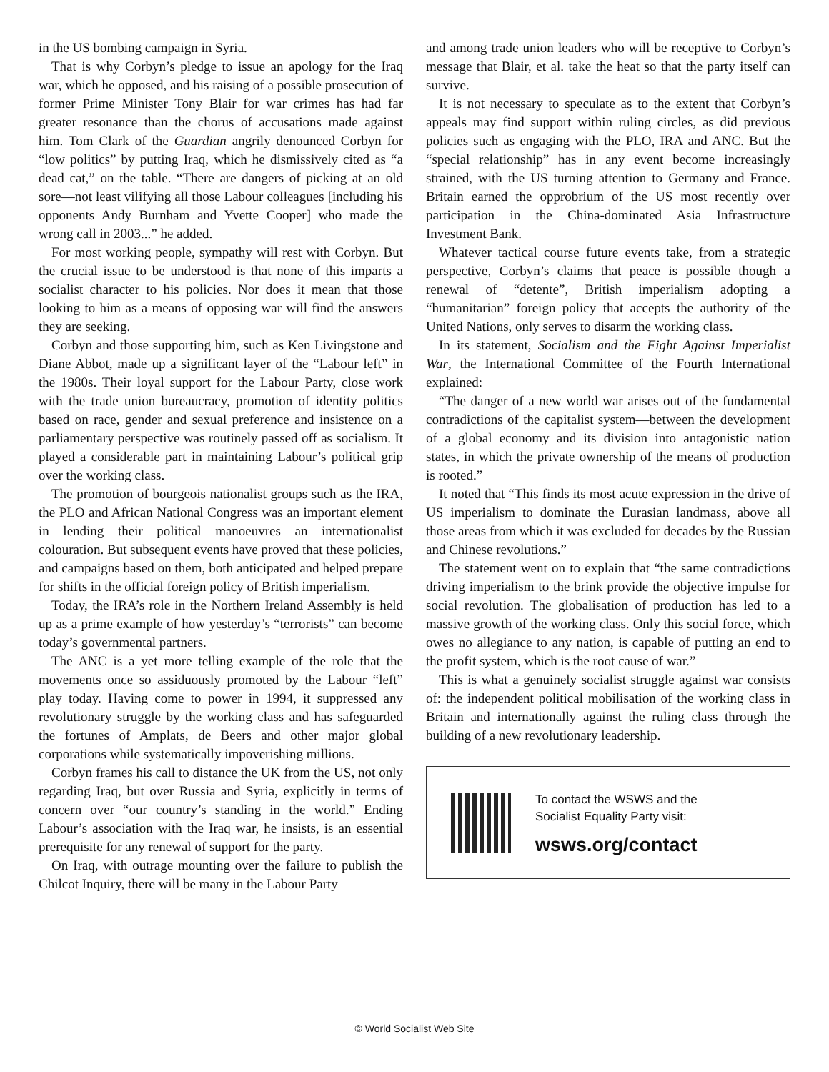in the US bombing campaign in Syria.
That is why Corbyn’s pledge to issue an apology for the Iraq war, which he opposed, and his raising of a possible prosecution of former Prime Minister Tony Blair for war crimes has had far greater resonance than the chorus of accusations made against him. Tom Clark of the Guardian angrily denounced Corbyn for “low politics” by putting Iraq, which he dismissively cited as “a dead cat,” on the table. “There are dangers of picking at an old sore—not least vilifying all those Labour colleagues [including his opponents Andy Burnham and Yvette Cooper] who made the wrong call in 2003...” he added.
For most working people, sympathy will rest with Corbyn. But the crucial issue to be understood is that none of this imparts a socialist character to his policies. Nor does it mean that those looking to him as a means of opposing war will find the answers they are seeking.
Corbyn and those supporting him, such as Ken Livingstone and Diane Abbot, made up a significant layer of the “Labour left” in the 1980s. Their loyal support for the Labour Party, close work with the trade union bureaucracy, promotion of identity politics based on race, gender and sexual preference and insistence on a parliamentary perspective was routinely passed off as socialism. It played a considerable part in maintaining Labour’s political grip over the working class.
The promotion of bourgeois nationalist groups such as the IRA, the PLO and African National Congress was an important element in lending their political manoeuvres an internationalist colouration. But subsequent events have proved that these policies, and campaigns based on them, both anticipated and helped prepare for shifts in the official foreign policy of British imperialism.
Today, the IRA’s role in the Northern Ireland Assembly is held up as a prime example of how yesterday’s “terrorists” can become today’s governmental partners.
The ANC is a yet more telling example of the role that the movements once so assiduously promoted by the Labour “left” play today. Having come to power in 1994, it suppressed any revolutionary struggle by the working class and has safeguarded the fortunes of Amplats, de Beers and other major global corporations while systematically impoverishing millions.
Corbyn frames his call to distance the UK from the US, not only regarding Iraq, but over Russia and Syria, explicitly in terms of concern over “our country’s standing in the world.” Ending Labour’s association with the Iraq war, he insists, is an essential prerequisite for any renewal of support for the party.
On Iraq, with outrage mounting over the failure to publish the Chilcot Inquiry, there will be many in the Labour Party
and among trade union leaders who will be receptive to Corbyn’s message that Blair, et al. take the heat so that the party itself can survive.
It is not necessary to speculate as to the extent that Corbyn’s appeals may find support within ruling circles, as did previous policies such as engaging with the PLO, IRA and ANC. But the “special relationship” has in any event become increasingly strained, with the US turning attention to Germany and France. Britain earned the opprobrium of the US most recently over participation in the China-dominated Asia Infrastructure Investment Bank.
Whatever tactical course future events take, from a strategic perspective, Corbyn’s claims that peace is possible though a renewal of “detente”, British imperialism adopting a “humanitarian” foreign policy that accepts the authority of the United Nations, only serves to disarm the working class.
In its statement, Socialism and the Fight Against Imperialist War, the International Committee of the Fourth International explained:
“The danger of a new world war arises out of the fundamental contradictions of the capitalist system—between the development of a global economy and its division into antagonistic nation states, in which the private ownership of the means of production is rooted.”
It noted that “This finds its most acute expression in the drive of US imperialism to dominate the Eurasian landmass, above all those areas from which it was excluded for decades by the Russian and Chinese revolutions.”
The statement went on to explain that “the same contradictions driving imperialism to the brink provide the objective impulse for social revolution. The globalisation of production has led to a massive growth of the working class. Only this social force, which owes no allegiance to any nation, is capable of putting an end to the profit system, which is the root cause of war.”
This is what a genuinely socialist struggle against war consists of: the independent political mobilisation of the working class in Britain and internationally against the ruling class through the building of a new revolutionary leadership.
To contact the WSWS and the
Socialist Equality Party visit:
wsws.org/contact
© World Socialist Web Site